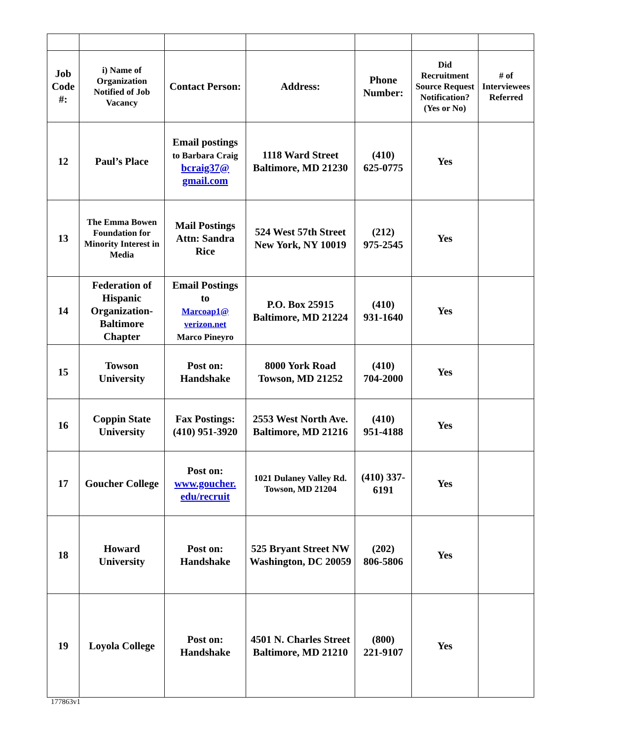| Job Code #: | i) Name of Organization Notified of Job Vacancy | Contact Person: | Address: | Phone Number: | Did Recruitment Source Request Notification? (Yes or No) | # of Interviewees Referred |
| --- | --- | --- | --- | --- | --- | --- |
| 12 | Paul’s Place | Email postings to Barbara Craig bcraig37@ gmail.com | 1118 Ward Street Baltimore, MD 21230 | (410) 625-0775 | Yes | |
| 13 | The Emma Bowen Foundation for Minority Interest in Media | Mail Postings Attn: Sandra Rice | 524 West 57th Street New York, NY 10019 | (212) 975-2545 | Yes | |
| 14 | Federation of Hispanic Organization-Baltimore Chapter | Email Postings to Marcoap1@ verizon.net Marco Pineyro | P.O. Box 25915 Baltimore, MD 21224 | (410) 931-1640 | Yes | |
| 15 | Towson University | Post on: Handshake | 8000 York Road Towson, MD 21252 | (410) 704-2000 | Yes | |
| 16 | Coppin State University | Fax Postings: (410) 951-3920 | 2553 West North Ave. Baltimore, MD 21216 | (410) 951-4188 | Yes | |
| 17 | Goucher College | Post on: www.goucher. edu/recruit | 1021 Dulaney Valley Rd. Towson, MD 21204 | (410) 337-6191 | Yes | |
| 18 | Howard University | Post on: Handshake | 525 Bryant Street NW Washington, DC 20059 | (202) 806-5806 | Yes | |
| 19 | Loyola College | Post on: Handshake | 4501 N. Charles Street Baltimore, MD 21210 | (800) 221-9107 | Yes | |
177863v1